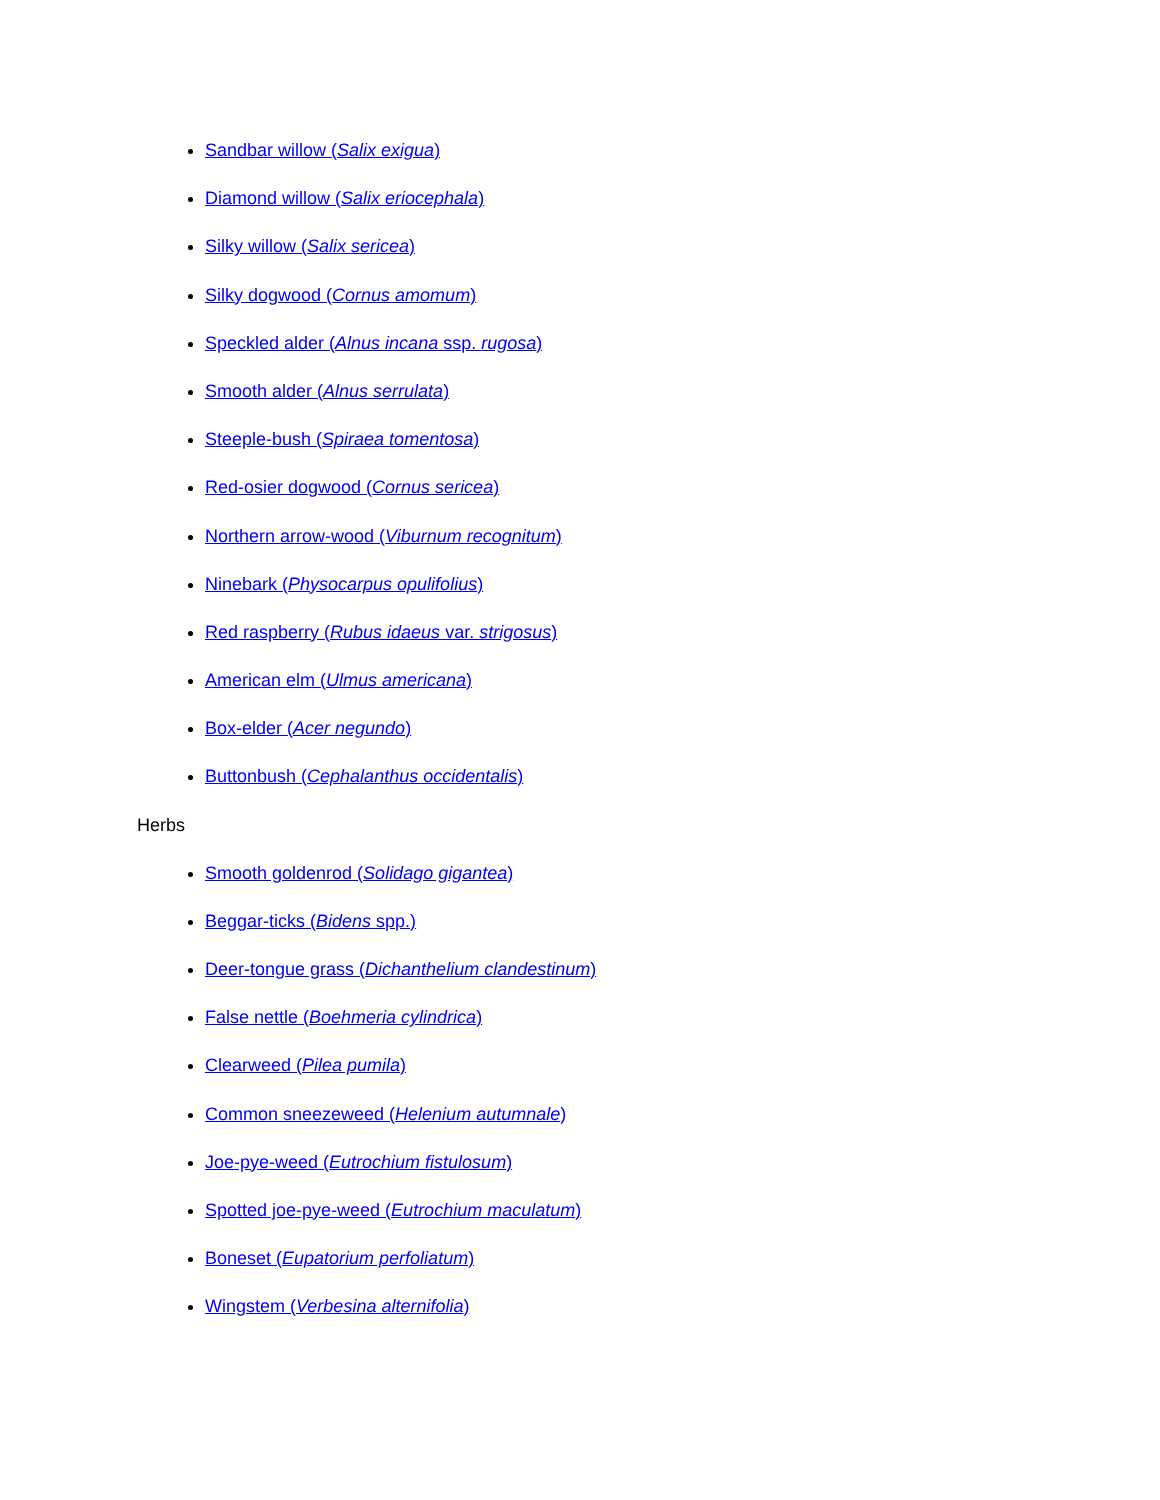Sandbar willow (Salix exigua)
Diamond willow (Salix eriocephala)
Silky willow (Salix sericea)
Silky dogwood (Cornus amomum)
Speckled alder (Alnus incana ssp. rugosa)
Smooth alder (Alnus serrulata)
Steeple-bush (Spiraea tomentosa)
Red-osier dogwood (Cornus sericea)
Northern arrow-wood (Viburnum recognitum)
Ninebark (Physocarpus opulifolius)
Red raspberry (Rubus idaeus var. strigosus)
American elm (Ulmus americana)
Box-elder (Acer negundo)
Buttonbush (Cephalanthus occidentalis)
Herbs
Smooth goldenrod (Solidago gigantea)
Beggar-ticks (Bidens spp.)
Deer-tongue grass (Dichanthelium clandestinum)
False nettle (Boehmeria cylindrica)
Clearweed (Pilea pumila)
Common sneezeweed (Helenium autumnale)
Joe-pye-weed (Eutrochium fistulosum)
Spotted joe-pye-weed (Eutrochium maculatum)
Boneset (Eupatorium perfoliatum)
Wingstem (Verbesina alternifolia)